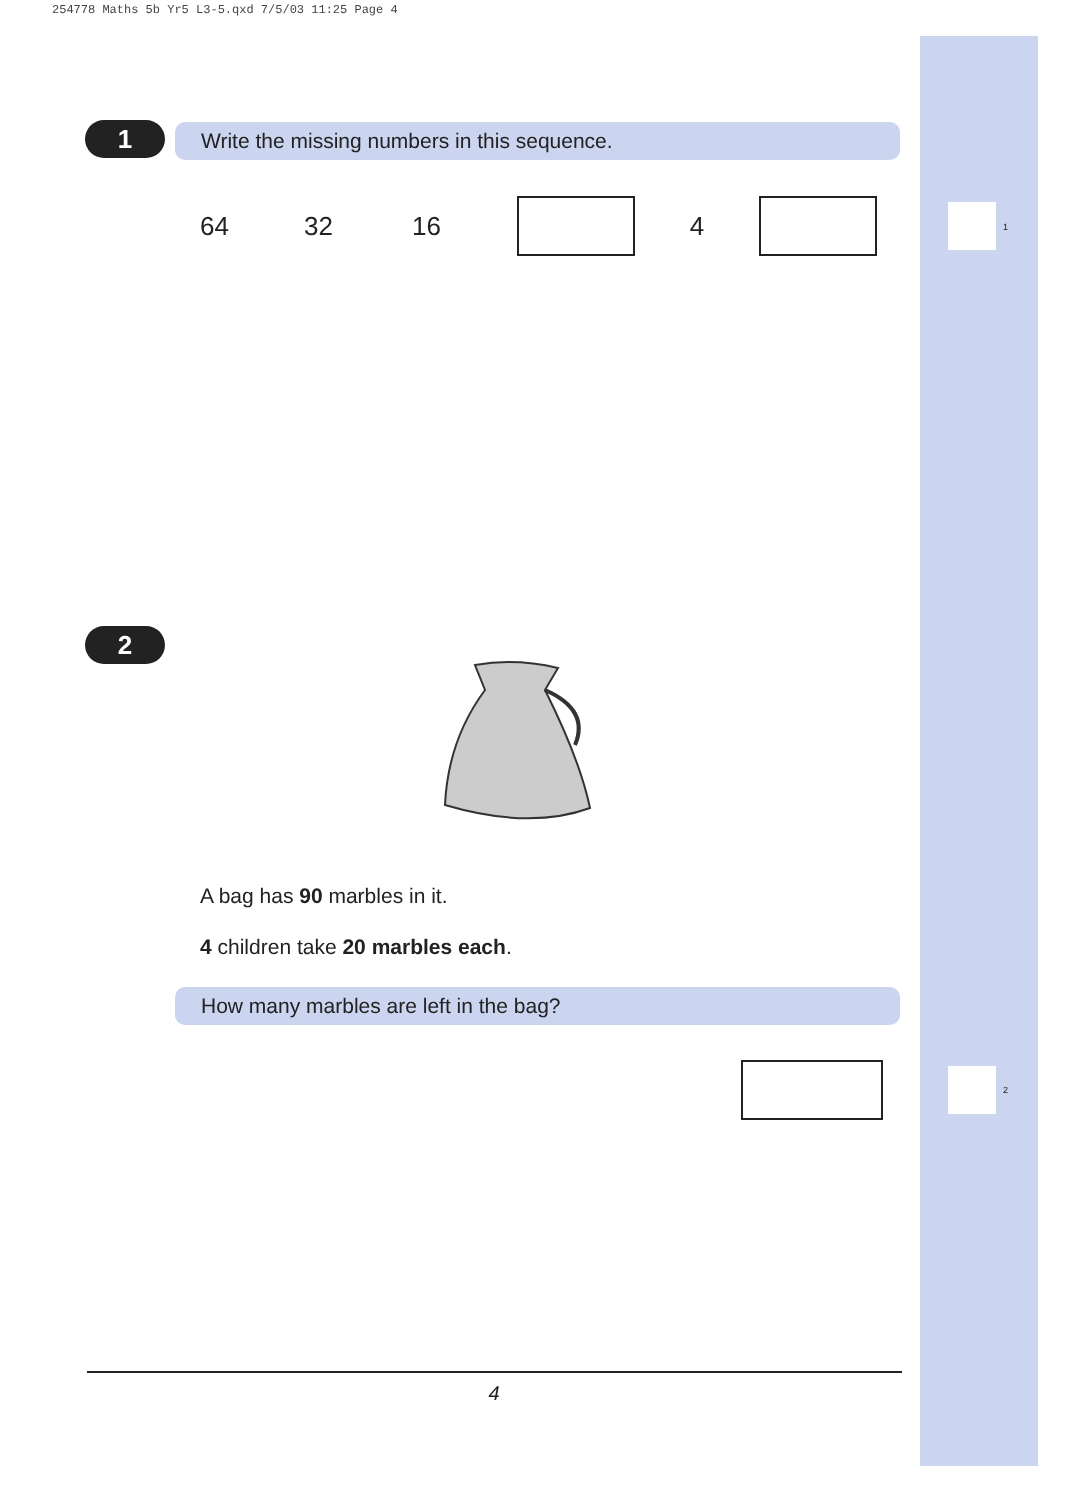254778 Maths 5b Yr5 L3-5.qxd 7/5/03 11:25 Page 4
1
2
1 Write the missing numbers in this sequence.
64 32 16 4
2
A bag has 90 marbles in it.
4 children take 20 marbles each.
How many marbles are left in the bag?
4